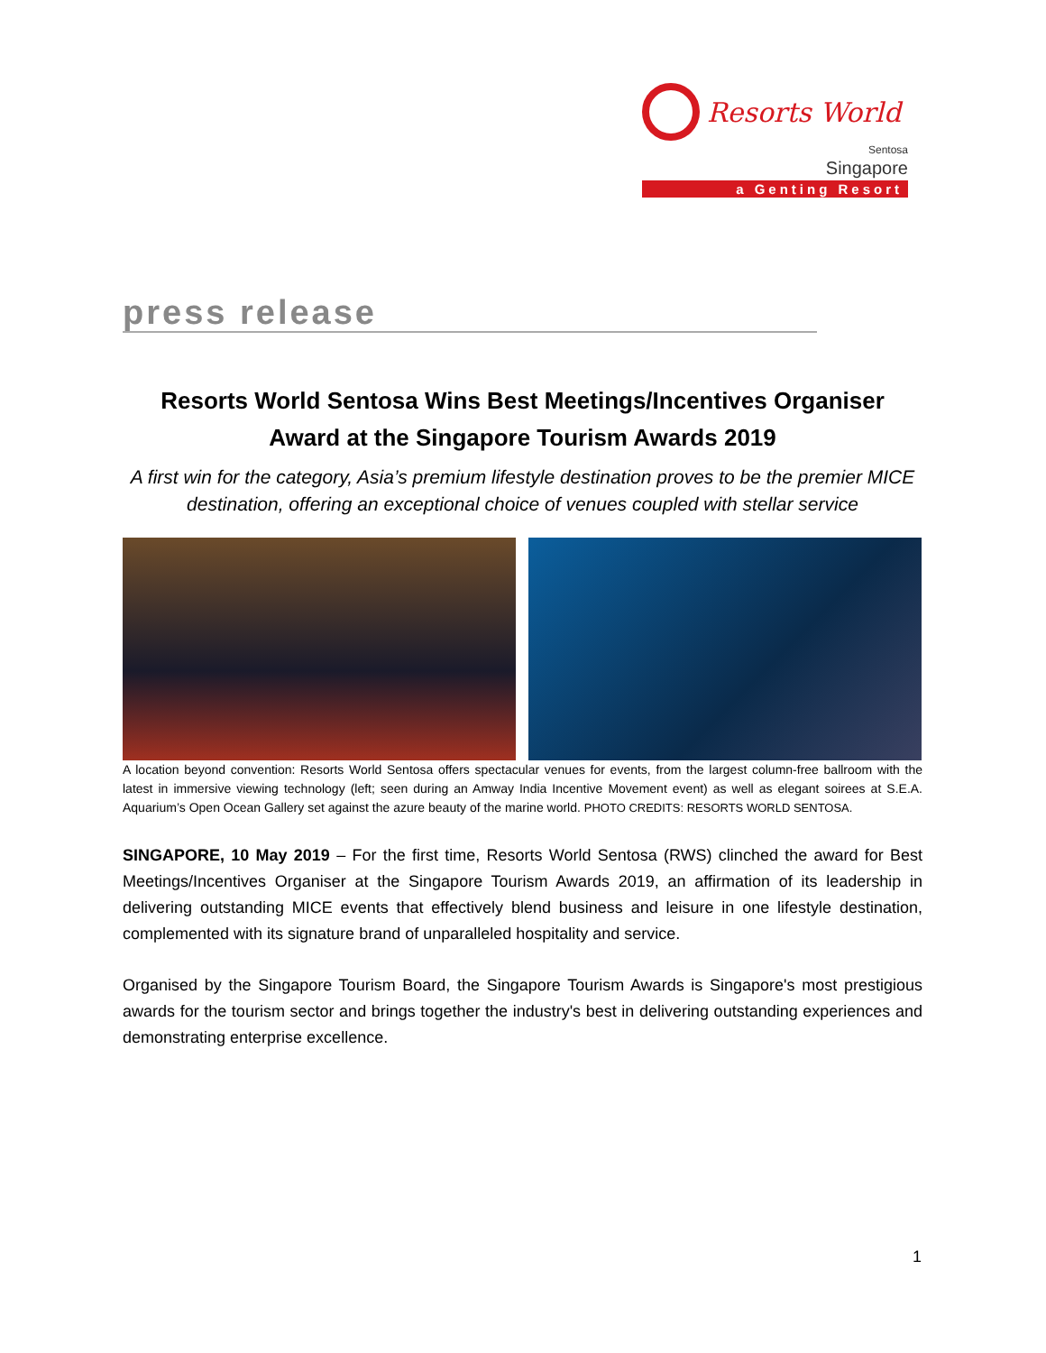Resorts World
Sentosa
Singapore
a Genting Resort
press release
Resorts World Sentosa Wins Best Meetings/Incentives Organiser Award at the Singapore Tourism Awards 2019
A first win for the category, Asia’s premium lifestyle destination proves to be the premier MICE destination, offering an exceptional choice of venues coupled with stellar service
A location beyond convention: Resorts World Sentosa offers spectacular venues for events, from the largest column-free ballroom with the latest in immersive viewing technology (left; seen during an Amway India Incentive Movement event) as well as elegant soirees at S.E.A. Aquarium’s Open Ocean Gallery set against the azure beauty of the marine world. PHOTO CREDITS: RESORTS WORLD SENTOSA.
SINGAPORE, 10 May 2019 – For the first time, Resorts World Sentosa (RWS) clinched the award for Best Meetings/Incentives Organiser at the Singapore Tourism Awards 2019, an affirmation of its leadership in delivering outstanding MICE events that effectively blend business and leisure in one lifestyle destination, complemented with its signature brand of unparalleled hospitality and service.
Organised by the Singapore Tourism Board, the Singapore Tourism Awards is Singapore's most prestigious awards for the tourism sector and brings together the industry's best in delivering outstanding experiences and demonstrating enterprise excellence.
1